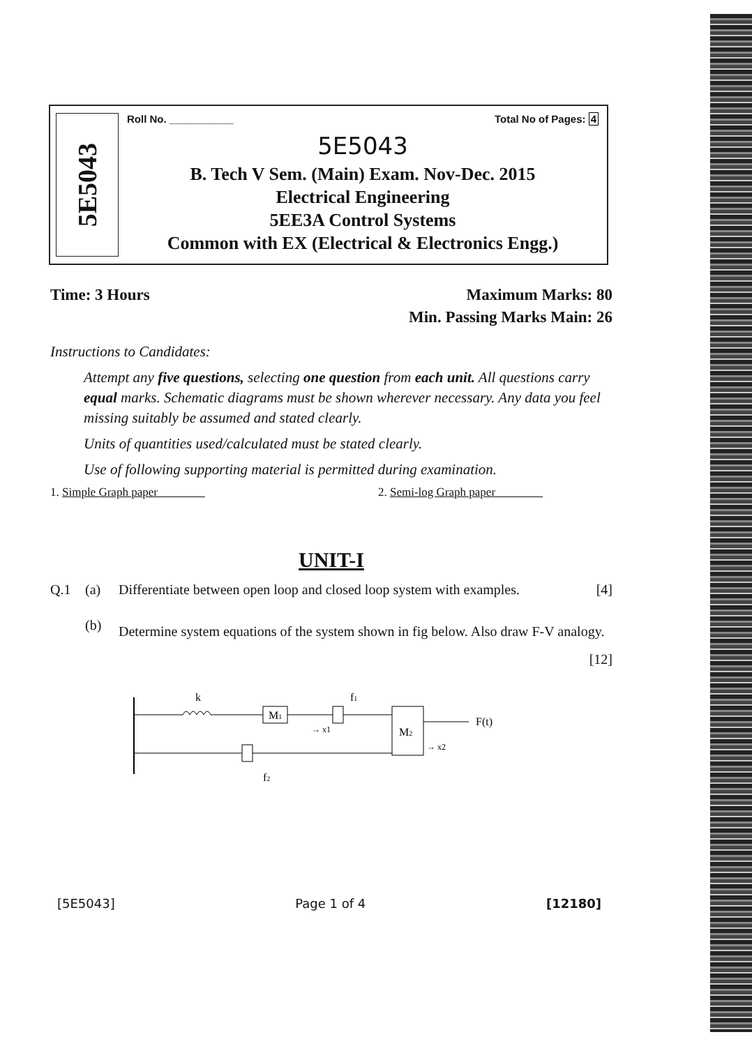5E5043
Roll No. ___________ Total No of Pages: 4
5E5043
B. Tech V Sem. (Main) Exam. Nov-Dec. 2015
Electrical Engineering
5EE3A Control Systems
Common with EX (Electrical & Electronics Engg.)
Time: 3 Hours Maximum Marks: 80
Min. Passing Marks Main: 26
Instructions to Candidates:
Attempt any five questions, selecting one question from each unit. All questions carry equal marks. Schematic diagrams must be shown wherever necessary. Any data you feel missing suitably be assumed and stated clearly.
Units of quantities used/calculated must be stated clearly.
Use of following supporting material is permitted during examination.
1. Simple Graph paper 2. Semi-log Graph paper
UNIT-I
Q.1 (a) Differentiate between open loop and closed loop system with examples. [4]
(b) Determine system equations of the system shown in fig below. Also draw F-V analogy. [12]
k
M1
f1
→ x1
M2
F(t)
→ x2
f2
[5E5043] Page 1 of 4 [12180]